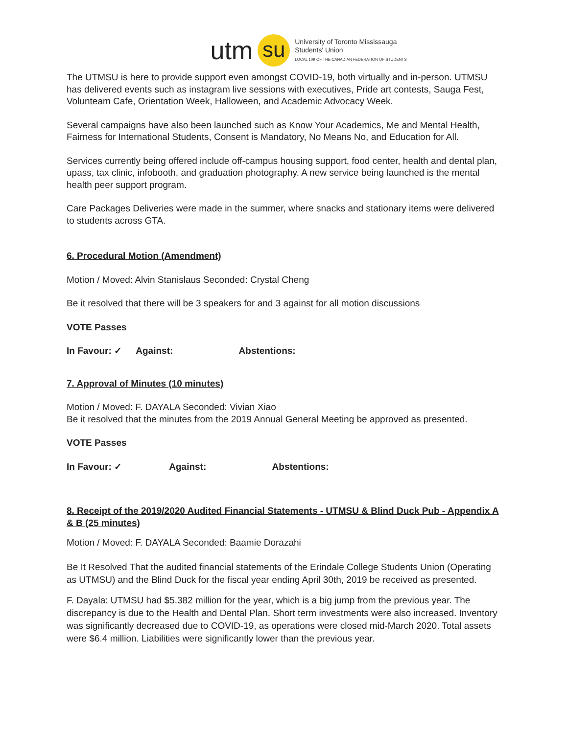utm su
University of Toronto Mississauga
Students' Union
LOCAL 109 OF THE CANADIAN FEDERATION OF STUDENTS
The UTMSU is here to provide support even amongst COVID-19, both virtually and in-person. UTMSU has delivered events such as instagram live sessions with executives, Pride art contests, Sauga Fest, Volunteam Cafe, Orientation Week, Halloween, and Academic Advocacy Week.
Several campaigns have also been launched such as Know Your Academics, Me and Mental Health, Fairness for International Students, Consent is Mandatory, No Means No, and Education for All.
Services currently being offered include off-campus housing support, food center, health and dental plan, upass, tax clinic, infobooth, and graduation photography. A new service being launched is the mental health peer support program.
Care Packages Deliveries were made in the summer, where snacks and stationary items were delivered to students across GTA.
6. Procedural Motion (Amendment)
Motion / Moved: Alvin Stanislaus Seconded: Crystal Cheng
Be it resolved that there will be 3 speakers for and 3 against for all motion discussions
VOTE Passes
In Favour: ✓ Against: Abstentions:
7. Approval of Minutes (10 minutes)
Motion / Moved: F. DAYALA Seconded: Vivian Xiao
Be it resolved that the minutes from the 2019 Annual General Meeting be approved as presented.
VOTE Passes
In Favour: ✓ Against: Abstentions:
8. Receipt of the 2019/2020 Audited Financial Statements - UTMSU & Blind Duck Pub - Appendix A & B (25 minutes)
Motion / Moved: F. DAYALA Seconded: Baamie Dorazahi
Be It Resolved That the audited financial statements of the Erindale College Students Union (Operating as UTMSU) and the Blind Duck for the fiscal year ending April 30th, 2019 be received as presented.
F. Dayala: UTMSU had $5.382 million for the year, which is a big jump from the previous year. The discrepancy is due to the Health and Dental Plan. Short term investments were also increased. Inventory was significantly decreased due to COVID-19, as operations were closed mid-March 2020. Total assets were $6.4 million. Liabilities were significantly lower than the previous year.